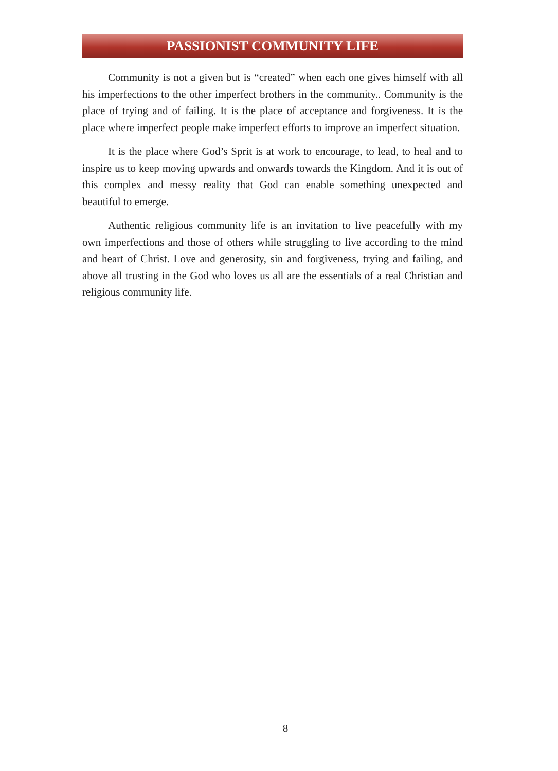PASSIONIST COMMUNITY LIFE
Community is not a given but is “created” when each one gives himself with all his imperfections to the other imperfect brothers in the community.. Community is the place of trying and of failing. It is the place of acceptance and forgiveness. It is the place where imperfect people make imperfect efforts to improve an imperfect situation.
It is the place where God’s Sprit is at work to encourage, to lead, to heal and to inspire us to keep moving upwards and onwards towards the Kingdom. And it is out of this complex and messy reality that God can enable something unexpected and beautiful to emerge.
Authentic religious community life is an invitation to live peacefully with my own imperfections and those of others while struggling to live according to the mind and heart of Christ. Love and generosity, sin and forgiveness, trying and failing, and above all trusting in the God who loves us all are the essentials of a real Christian and religious community life.
8